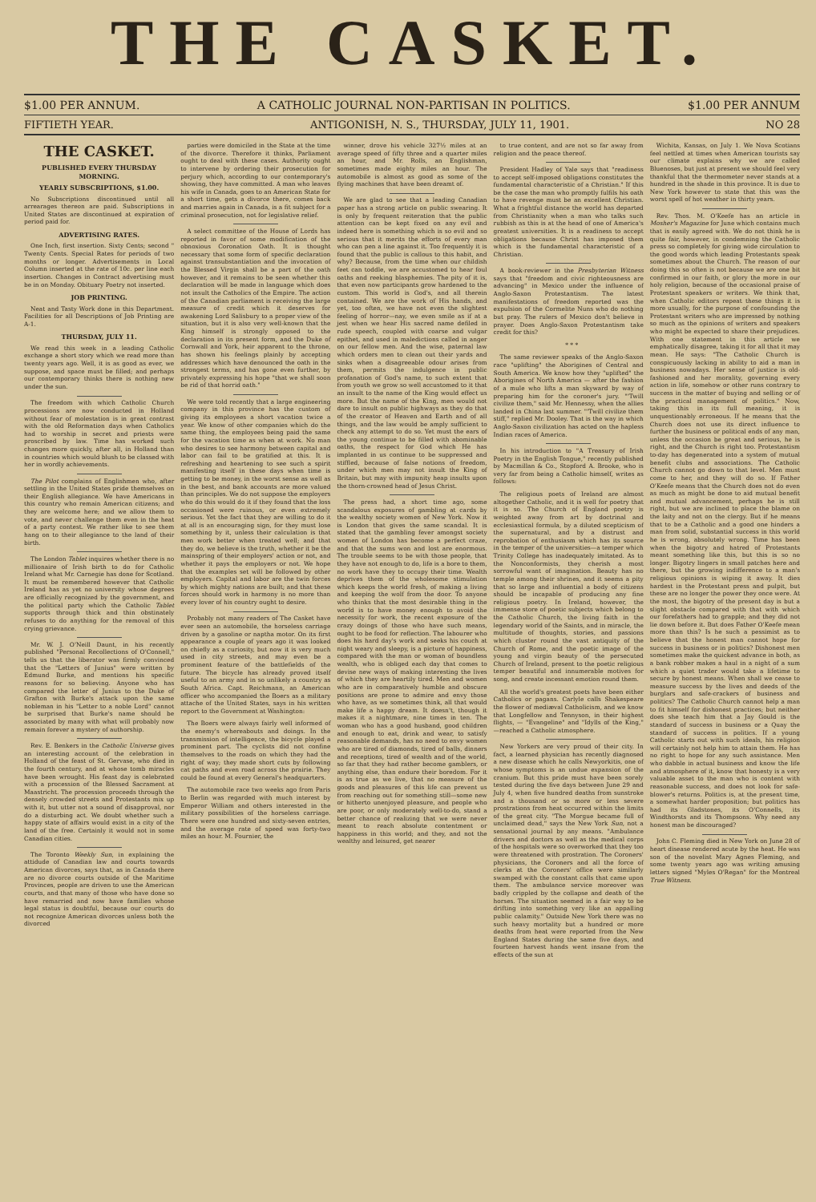THE CASKET.
$1.00 PER ANNUM. A CATHOLIC JOURNAL NON-PARTISAN IN POLITICS. $1.00 PER ANNUM
FIFTIETH YEAR. ANTIGONISH, N. S., THURSDAY, JULY 11, 1901. NO 28
THE CASKET.
PUBLISHED EVERY THURSDAY MORNING.
YEARLY SUBSCRIPTIONS, $1.00.
No Subscriptions discontinued until all arrearages thereon are paid. Subscriptions in United States are discontinued at expiration of period paid for.
ADVERTISING RATES.
One Inch, first insertion. Sixty Cents; second " Twenty Cents. Special Rates for periods of two months or longer. Advertisements in Local Column inserted at the rate of 10c. per line each insertion. Changes in Contract advertising must be in on Monday. Obituary Poetry not inserted.
JOB PRINTING.
Neat and Tasty Work done in this Department. Facilities for all Descriptions of Job Printing are A-1.
THURSDAY, JULY 11.
We read this week in a leading Catholic exchange a short story which we read more than twenty years ago. Well, it is as good as ever, we suppose, and space must be filled; and perhaps our contemporary thinks there is nothing new under the sun.
The freedom with which Catholic Church processions are now conducted in Holland without fear of molestation is in great contrast with the old Reformation days when Catholics had to worship in secret and priests were proscribed by law. Time has worked such changes more quickly, after all, in Holland than in countries which would blush to be classed with her in wordly achievements.
The Pilot complains of Englishmen who, after settling in the United States pride themselves on their English allegiance. We have Americans in this country who remain American citizens; and they are welcome here; and we allow them to vote, and never challenge them even in the heat of a party contest. We rather like to see them hang on to their allegiance to the land of their birth.
The London Tablet inquires whether there is no millionaire of Irish birth to do for Catholic Ireland what Mr. Carnegie has done for Scotland. It must be remembered however that Catholic Ireland has as yet no university whose degrees are officially recognized by the government, and the political party which the Catholic Tablet supports through thick and thin obstinately refuses to do anything for the removal of this crying grievance.
Mr. W. J. O'Neill Daunt, in his recently published "Personal Recollections of O'Connell," tells us that the liberator was firmly convinced that the "Letters of Junius" were written by Edmund Burke, and mentions his specific reasons for so believing. Anyone who has compared the letter of Junius to the Duke of Grafton with Burke's attack upon the same nobleman in his "Letter to a noble Lord" cannot be surprised that Burke's name should be associated by many with what will probably now remain forever a mystery of authorship.
Rev. E. Benkers in the Catholic Universe gives an interesting account of the celebration in Holland of the feast of St. Gervase, who died in the fourth century, and at whose tomb miracles have been wrought. His feast day is celebrated with a procession of the Blessed Sacrament at Maastricht. The procession proceeds through the densely crowded streets and Protestants mix up with it, but utter not a sound of disapproval, nor do a disturbing act. We doubt whether such a happy state of affairs would exist in a city of the land of the free. Certainly it would not in some Canadian cities.
The Toronto Weekly Sun, in explaining the attidude of Canadian law and courts towards American divorces, says that, as in Canada there are no divorce courts outside of the Maritime Provinces, people are driven to use the American courts, and that many of those who have done so have remarried and now have families whose legal status is doubtful, because our courts do not recognize American divorces unless both the divorced
parties were domiciled in the State at the time of the divorce. Therefore it thinks, Parliament ought to deal with these cases. Authority ought to intervene by ordering their prosecution for perjury which, according to our contemporary's showing, they have committed. A man who leaves his wife in Canada, goes to an American State for a short time, gets a divorce there, comes back and marries again in Canada, is a fit subject for a criminal prosecution, not for legislative relief.
A select committee of the House of Lords has reported in favor of some modification of the obnoxious Coronation Oath. It is thought necessary that some form of specific declaration against transubstantiation and the invocation of the Blessed Virgin shall be a part of the oath however, and it remains to be seen whether this declaration will be made in language which does not insult the Catholics of the Empire. The action of the Canadian parliament is receiving the large measure of credit which it deserves for awakening Lord Salisbury to a proper view of the situation, but it is also very well-known that the King himself is strongly opposed to the declaration in its present form, and the Duke of Cornwall and York, heir apparent to the throne, has shown his feelings plainly by accepting addresses which have denounced the oath in the strongest terms, and has gone even further, by privately expressing his hope "that we shall soon be rid of that horrid oath."
We were told recently that a large engineering company in this province has the custom of giving its employees a short vacation twice a year. We know of other companies which do the same thing, the employees being paid the same for the vacation time as when at work. No man who desires to see harmony between capital and labor can fail to be gratified at this. It is refreshing and heartening to see such a spirit manifesting itself in these days when time is getting to be money, in the worst sense as well as in the best, and bank accounts are more valued than principles. We do not suppose the employers who do this would do it if they found that the loss occasioned were ruinous, or even extremely serious. Yet the fact that they are willing to do it at all is an encouraging sign, for they must lose something by it, unless their calculation is that men work better when treated well; and that they do, we believe is the truth, whether it be the mainspring of their employers' action or not, and whether it pays the employers or not. We hope that the examples set will be followed by other employers. Capital and labor are the twin forces by which mighty nations are built; and that these forces should work in harmony is no more than every lover of his country ought to desire.
Probably not many readers of The Casket have ever seen an automobile, the horseless carriage driven by a gasoline or naptha motor. On its first appearance a couple of years ago it was looked on chiefly as a curiosity, but now it is very much used in city streets, and may even be a prominent feature of the battlefields of the future. The bicycle has already proved itself useful to an army and in so unlikely a country as South Africa. Capt. Reichmann, an American officer who accompanied the Boers as a military attache of the United States, says in his written report to the Government at Washington:
The Boers were always fairly well informed of the enemy's whereabouts and doings. In the transmission of intelligence, the bicycle played a prominent part. The cyclists did not confine themselves to the roads on which they had the right of way; they made short cuts by following cat paths and even road across the prairie. They could be found at every General's headquarters.
The automobile race two weeks ago from Paris to Berlin was regarded with much interest by Emperor William and others interested in the military possibilities of the horseless carriage. There were one hundred and sixty-seven entries, and the average rate of speed was forty-two miles an hour. M. Fournier, the
winner, drove his vehicle 327½ miles at an average speed of fifty three and a quarter miles an hour, and Mr. Rolls, an Englishman, sometimes made eighty miles an hour. The automobile is almost as good as some of the flying machines that have been dreamt of.
We are glad to see that a leading Canadian paper has a strong article on public swearing. It is only by frequent reiteration that the public attention can be kept fixed on any evil and indeed here is something which is so evil and so serious that it merits the efforts of every man who can pen a line against it. Too frequently it is found that the public is callous to this habit, and why? Because, from the time when our childish feet can toddle, we are accustomed to hear foul oaths and reeking blasphemies. The pity of it is, that even now participants grow hardened to the custom. This world is God's, and all therein contained. We are the work of His hands, and yet, too often, we have not even the slightest feeling of horror—nay, we even smile as if at a jest when we hear His sacred name defiled in rude speech, coupled with coarse and vulgar epithet, and used in maledictions called in anger on our fellow men. And the wise, paternal law which orders men to clean out their yards and sinks when a disagreeable odour arises from them, permits the indulgence in public profanation of God's name, to such extent that from youth we grow so well accustomed to it that an insult to the name of the King would effect us more. But the name of the King, men would not dare to insult on public highways as they do that of the creator of Heaven and Earth and of all things, and the law would be amply sufficient to check any attempt to do so. Yet must the ears of the young continue to be filled with abominable oaths, the respect for God which He has implanted in us continue to be suppressed and stiffled, because of false notions of freedom, under which men may not insult the King of Britain, but may with impunity heap insults upon the thorn-crowned head of Jesus Christ.
The press had, a short time ago, some scandalous exposures of gambling at cards by the wealthy society women of New York. Now it is London that gives the same scandal. It is stated that the gambling fever amongst society women of London has become a perfect craze, and that the sums won and lost are enormous. The trouble seems to be with those people, that they have not enough to do, life is a bore to them, no work have they to occupy their time. Wealth deprives them of the wholesome stimulation which keeps the world fresh, of making a living and keeping the wolf from the door. To anyone who thinks that the most desirable thing in the world is to have money enough to avoid the necessity for work, the recent exposure of the crazy doings of those who have such means, ought to be food for reflection. The labourer who does his hard day's work and seeks his couch at night weary and sleepy, is a picture of happiness, compared with the man or woman of boundless wealth, who is obliged each day that comes to devise new ways of making interesting the lives of which they are heartily tired. Men and women who are in comparatively humble and obscure positions are prone to admire and envy those who have, as we sometimes think, all that would make life a happy dream. It doesn't, though it makes it a nightmare, nine times in ten. The woman who has a good husband, good children and enough to eat, drink and wear, to satisfy reasonable demands, has no need to envy women who are tired of diamonds, tired of balls, dinners and receptions, tired of wealth and of the world, so far that they had rather become gamblers, or anything else, than endure their boredom. For it is as true as we live, that no measure of the goods and pleasures of this life can prevent us from reaching out for something still—some new or hitherto unenjoyed pleasure, and people who are poor, or only moderately well-to-do, stand a better chance of realizing that we were never meant to reach absolute contentment or happiness in this world; and they, and not the wealthy and leisured, get nearer
to true content, and are not so far away from religion and the peace thereof.
President Hadley of Yale says that "readiness to accept self-imposed obligations constitutes the fundamental characteristic of a Christian." If this be the case the man who promptly fulfils his oath to have revenge must be an excellent Christian. What a frightful distance the world has departed from Christianity when a man who talks such rubbish as this is at the head of one of America's greatest universities. It is a readiness to accept obligations because Christ has imposed them which is the fundamental characteristic of a Christian.
A book-reviewer in the Presbyterian Witness says that "freedom and civic righteousness are advancing" in Mexico under the influence of Anglo-Saxon Protestantism. The latest manifestations of freedom reported was the expulsion of the Cormelite Nuns who do nothing but pray. The rulers of Mexico don't believe in prayer. Does Anglo-Saxon Protestantism take credit for this?
* * *
The same reviewer speaks of the Anglo-Saxon race "uplifting" the Aborigines of Central and South America. We know how they "uplifted" the Aborigines of North America — after the fashion of a mule who lifts a man skyward by way of preparing him for the coroner's jury. "'Twill civilize them," said Mr. Hennessy, when the allies landed in China last summer. "'Twill civilize them stiff," replied Mr. Dooley. That is the way in which Anglo-Saxon civilization has acted on the hapless Indian races of America.
In his introduction to "A Treasury of Irish Poetry in the English Tongue," recently published by Macmillan & Co., Stopford A. Brooke, who is very far from being a Catholic himself, writes as follows:
The religious poets of Ireland are almost altogether Catholic, and it is well for poetry that it is so. The Church of England poetry is weighted away from art by doctrinal and ecclesiastical formula, by a diluted scepticism of the supernatural, and by a distrust and reprobation of enthusiasm which has its source in the temper of the universities—a temper which Trinity College has inadequately imitated. As to the Nonconformists, they cherish a most sorrowful want of imagination. Beauty has no temple among their shrines, and it seems a pity that so large and influential a body of citizens should be incapable of producing any fine religious poetry. In Ireland, however, the immense store of poetic subjects which belong to the Catholic Church, the living faith in the legendary world of the Saints, and in miracle, the multitude of thoughts, stories, and passions which cluster round the vast antiquity of the Church of Rome, and the poetic image of the young and virgin beauty of the persecuted Church of Ireland, present to the poetic religious temper beautiful and innumerable motives for song, and create incessant emotion round them.
All the world's greatest poets have been either Catholics or pagans. Carlyle calls Shakespeare the flower of mediæval Catholicism, and we know that Longfellow and Tennyson, in their highest flights, — "Evangeline" and "Idylls of the King," —reached a Catholic atmosphere.
New Yorkers are very proud of their city. In fact, a learned physician has recently diagnosed a new disease which he calls Newyorkitis, one of whose symptoms is an undue expansion of the cranium. But this pride must have been sorely tested during the five days between June 29 and July 4, when five hundred deaths from sunstroke and a thousand or so more or less severe prostrations from heat occurred within the limits of the great city. "The Morgue became full of unclaimed dead," says the New York Sun, not a sensational journal by any means. "Ambulance drivers and doctors as well as the medical corps of the hospitals were so overworked that they too were threatened with prostration. The Coroners' physicians, the Coroners and all the force of clerks at the Coroners' office were similarly swamped with the constant calls that came upon them. The ambulance service moreover was badly crippled by the collapse and death of the horses. The situation seemed in a fair way to be drifting into something very like an appalling public calamity." Outside New York there was no such heavy mortality but a hundred or more deaths from heat were reported from the New England States during the same five days, and fourteen harvest hands went insane from the effects of the sun at
Wichita, Kansas, on July 1. We Nova Scotians feel nettled at times when American tourists say our climate explains why we are called Bluenoses, but just at present we should feel very thankful that the thermometer never stands at a hundred in the shade in this province. It is due to New York however to state that this was the worst spell of hot weather in thirty years.
Rev. Thos. M. O'Keefe has an article in Mosher's Magazine for June which contains much that is easily agreed with. We do not think he is quite fair, however, in condemning the Catholic press so completely for giving wide circulation to the good words which leading Protestants speak sometimes about the Church. The reason of our doing this so often is not because we are one bit confirmed in our faith, or glory the more in our holy religion, because of the occasional praise of Protestant speakers or writers. We think that, when Catholic editors repeat these things it is more usually, for the purpose of confounding the Protestant writers who are impressed by nothing so much as the opinions of writers and speakers who might be expected to share their prejudices. With one statement in this article we emphatically disagree, taking it for all that it may mean. He says: "The Catholic Church is conspicuously lacking in ability to aid a man in business nowadays. Her sense of justice is old-fashioned and her morality, governing every action in life, somehow or other runs contrary to success in the matter of buying and selling or of the practical management of politics." Now, taking this in its full meaning, it is unquestionably erroneous. If he means that the Church does not use its direct influence to further the business or political ends of any man, unless the occasion be great and serious, he is right, and the Church is right too. Protestantism to-day has degenerated into a system of mutual benefit clubs and associations. The Catholic Church cannot go down to that level. Men must come to her, and they will do so. If Father O'Keefe means that the Church does not do even as much as might be done to aid mutual benefit and mutual advancement, perhaps he is still right, but we are inclined to place the blame on the laity and not on the clergy. But if he means that to be a Catholic and a good one hinders a man from solid, substantial success in this world he is wrong, absolutely wrong. Time has been when the bigotry and hatred of Protestants meant something like this, but this is so no longer. Bigotry lingers in small patches here and there, but the growing indifference to a man's religious opinions is wiping it away. It dies hardest in the Protestant press and pulpit, but these are no longer the power they once were. At the most, the bigotry of the present day is but a slight obstacle compared with that with which our forefathers had to grapple; and they did not lie down before it. But does Father O'Keefe mean more than this? Is he such a pessimist as to believe that the honest man cannot hope for success in business or in politics? Dishonest men sometimes make the quickest advance in both, as a bank robber makes a haul in a night of a sum which a quiet trader would take a lifetime to secure by honest means. When shall we cease to measure success by the lives and deeds of the burglars and safe-crackers of business and politics? The Catholic Church cannot help a man to fit himself for dishonest practices; but neither does she teach him that a Jay Gould is the standard of success in business or a Quay the standard of success in politics. If a young Catholic starts out with such ideals, his religion will certainly not help him to attain them. He has no right to hope for any such assistance. Men who dabble in actual business and know the life and atmosphere of it, know that honesty is a very valuable asset to the man who is content with reasonable success, and does not look for safe-blower's returns. Politics is, at the present time, a somewhat harder proposition; but politics has had its Gladstones, its O'Connells, its Windthorsts and its Thompsons. Why need any honest man be discouraged?
John C. Fleming died in New York on June 28 of heart disease rendered acute by the heat. He was son of the novelist Mary Agnes Fleming, and some twenty years ago was writing amusing letters signed "Myles O'Regan" for the Montreal True Witness.